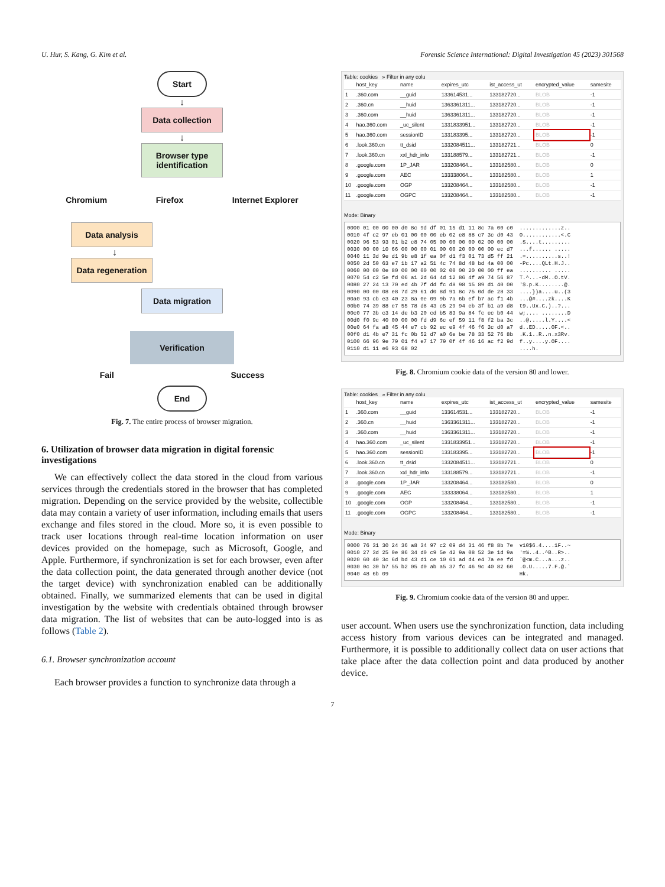U. Hur, S. Kang, G. Kim et al. Forensic Science International: Digital Investigation 45 (2023) 301568
Start
↓
Data collection
↓
Browser type identification
Chromium Firefox Internet Explorer
Data analysis
↓
Data regeneration
Data migration
Verification
Fail Success
End
Fig. 7. The entire process of browser migration.
6. Utilization of browser data migration in digital forensic investigations
We can effectively collect the data stored in the cloud from various services through the credentials stored in the browser that has completed migration. Depending on the service provided by the website, collectible data may contain a variety of user information, including emails that users exchange and files stored in the cloud. More so, it is even possible to track user locations through real-time location information on user devices provided on the homepage, such as Microsoft, Google, and Apple. Furthermore, if synchronization is set for each browser, even after the data collection point, the data generated through another device (not the target device) with synchronization enabled can be additionally obtained. Finally, we summarized elements that can be used in digital investigation by the website with credentials obtained through browser data migration. The list of websites that can be auto-logged into is as follows (Table 2).
6.1. Browser synchronization account
Each browser provides a function to synchronize data through a
Table: cookies » Filter in any colu
| | host_key | name | expires_utc | ist_access_ut | encrypted_value | samesite |
| --- | --- | --- | --- | --- | --- | --- |
| 1 | .360.com | __guid | 133614531... | 133182720... | BLOB | -1 |
| 2 | .360.cn | __huid | 1363361311... | 133182720... | BLOB | -1 |
| 3 | .360.com | __huid | 1363361311... | 133182720... | BLOB | -1 |
| 4 | hao.360.com | _uc_silent | 1331833951... | 133182720... | BLOB | -1 |
| 5 | hao.360.com | sessionID | 133183395... | 133182720... | BLOB | -1 |
| 6 | .look.360.cn | tt_dsid | 1332084511... | 133182721... | BLOB | 0 |
| 7 | .look.360.cn | xxl_hdr_info | 133188579... | 133182721... | BLOB | -1 |
| 8 | .google.com | 1P_JAR | 133208464... | 133182580... | BLOB | 0 |
| 9 | .google.com | AEC | 133338064... | 133182580... | BLOB | 1 |
| 10 | .google.com | OGP | 133208464... | 133182580... | BLOB | -1 |
| 11 | .google.com | OGPC | 133208464... | 133182580... | BLOB | -1 |
Mode: Binary
0000 01 00 00 00 d0 8c 9d df 01 15 d1 11 8c 7a 00 c0  .............z..
0010 4f c2 97 eb 01 00 00 00 eb 02 e8 88 c7 3c d0 43  O............<.C
0020 96 53 93 01 b2 c8 74 05 00 00 00 00 02 00 00 00  .S....t.........
0030 00 00 10 66 00 00 00 01 00 00 20 00 00 00 ec d7  ...f...... .....
0040 11 3d 9e d1 9b e8 1f ea 0f d1 f3 01 73 d5 ff 21  .=..........s..!
0050 2d 50 63 e7 1b 17 a2 51 4c 74 8d 48 bd 4a 00 00  -Pc....QLt.H.J..
0060 00 00 0e 80 00 00 00 00 02 00 00 20 00 00 ff ea  .......... .....
0070 54 c2 5e fd 06 a1 2d 64 4d 12 86 4f a9 74 56 87  T.^...-dM..O.tV.
0080 27 24 13 70 ed 4b 7f dd fc d8 98 15 89 d1 40 00  '$.p.K........@.
0090 00 00 08 e8 7d 29 61 d0 8d 91 8c 75 0d de 28 33  ....})a....u..(3
00a0 93 cb e3 40 23 8a 0e 09 9b 7a 6b ef b7 ac f1 4b  ...@#....zk....K
00b0 74 39 88 e7 55 78 d8 43 c5 29 94 eb 3f b1 a9 d8  t9..Ux.C.)..?...
00c0 77 3b c3 14 de b3 20 cd b5 83 9a 84 fc ec b0 44  w;.... ........D
00d0 f0 9c 40 00 00 00 fd d9 6c ef 59 11 f8 f2 ba 3c  ..@.....l.Y....<
00e0 64 fa a8 45 44 e7 cb 92 ec e9 4f 46 f6 3c d0 a7  d..ED.....OF.<..
00f0 d1 4b e7 31 fc 0b 52 d7 a0 6e be 78 33 52 76 8b  .K.1..R..n.x3Rv.
0100 66 96 9e 79 01 f4 e7 17 79 0f 4f 46 16 ac f2 9d  f..y....y.OF....
0110 d1 11 e6 93 68 02                                ....h.
Fig. 8. Chromium cookie data of the version 80 and lower.
Table: cookies » Filter in any colu
| | host_key | name | expires_utc | ist_access_ut | encrypted_value | samesite |
| --- | --- | --- | --- | --- | --- | --- |
| 1 | .360.com | __guid | 133614531... | 133182720... | BLOB | -1 |
| 2 | .360.cn | __huid | 1363361311... | 133182720... | BLOB | -1 |
| 3 | .360.com | __huid | 1363361311... | 133182720... | BLOB | -1 |
| 4 | hao.360.com | _uc_silent | 1331833951... | 133182720... | BLOB | -1 |
| 5 | hao.360.com | sessionID | 133183395... | 133182720... | BLOB | -1 |
| 6 | .look.360.cn | tt_dsid | 1332084511... | 133182721... | BLOB | 0 |
| 7 | .look.360.cn | xxl_hdr_info | 133188579... | 133182721... | BLOB | -1 |
| 8 | .google.com | 1P_JAR | 133208464... | 133182580... | BLOB | 0 |
| 9 | .google.com | AEC | 133338064... | 133182580... | BLOB | 1 |
| 10 | .google.com | OGP | 133208464... | 133182580... | BLOB | -1 |
| 11 | .google.com | OGPC | 133208464... | 133182580... | BLOB | -1 |
Mode: Binary
0000 76 31 30 24 36 a8 34 97 c2 09 d4 31 46 f8 8b 7e  v10$6.4....1F..~
0010 27 3d 25 0e 86 34 d0 c9 5e 42 9a 08 52 3e 1d 9a  '=%..4..^B..R>..
0020 60 40 3c 6d bd 43 d1 ce 10 61 ad d4 e4 7a ee fd  `@<m.C...a...z..
0030 0c 30 b7 55 b2 05 d0 ab a5 37 fc 46 9c 40 82 60  .0.U.....7.F.@.`
0040 48 6b 09                                         Hk.
Fig. 9. Chromium cookie data of the version 80 and upper.
user account. When users use the synchronization function, data including access history from various devices can be integrated and managed. Furthermore, it is possible to additionally collect data on user actions that take place after the data collection point and data produced by another device.
7